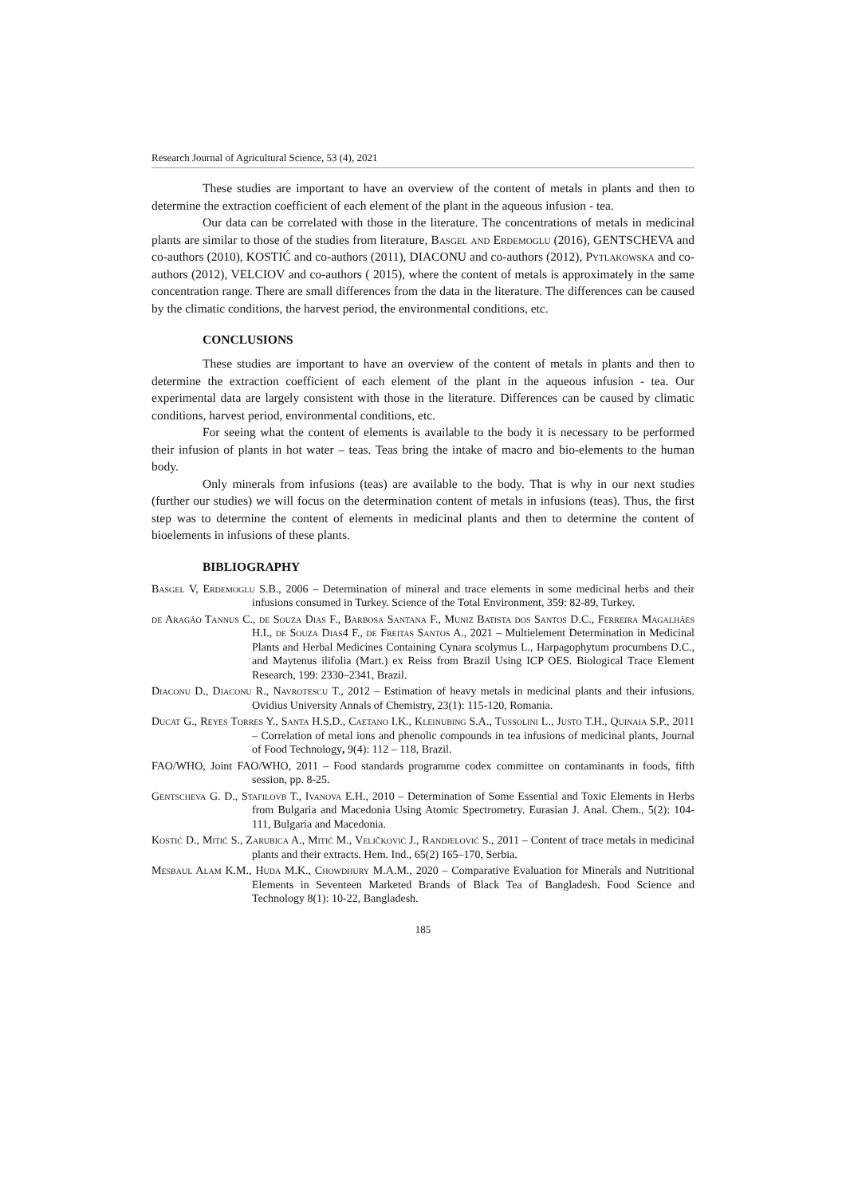Research Journal of Agricultural Science, 53 (4), 2021
These studies are important to have an overview of the content of metals in plants and then to determine the extraction coefficient of each element of the plant in the aqueous infusion - tea.
Our data can be correlated with those in the literature. The concentrations of metals in medicinal plants are similar to those of the studies from literature, Basgel and Erdemoglu (2016), GENTSCHEVA and co-authors (2010), KOSTIĆ and co-authors (2011), DIACONU and co-authors (2012), Pytlakowska and co-authors (2012), VELCIOV and co-authors ( 2015), where the content of metals is approximately in the same concentration range. There are small differences from the data in the literature. The differences can be caused by the climatic conditions, the harvest period, the environmental conditions, etc.
CONCLUSIONS
These studies are important to have an overview of the content of metals in plants and then to determine the extraction coefficient of each element of the plant in the aqueous infusion - tea. Our experimental data are largely consistent with those in the literature. Differences can be caused by climatic conditions, harvest period, environmental conditions, etc.
For seeing what the content of elements is available to the body it is necessary to be performed their infusion of plants in hot water – teas. Teas bring the intake of macro and bio-elements to the human body.
Only minerals from infusions (teas) are available to the body. That is why in our next studies (further our studies) we will focus on the determination content of metals in infusions (teas). Thus, the first step was to determine the content of elements in medicinal plants and then to determine the content of bioelements in infusions of these plants.
BIBLIOGRAPHY
Basgel V, Erdemoglu S.B., 2006 – Determination of mineral and trace elements in some medicinal herbs and their infusions consumed in Turkey. Science of the Total Environment, 359: 82-89, Turkey.
de Aragão Tannus C., de Souza Dias F., Barbosa Santana F., Muniz Batista dos Santos D.C., Ferreira Magalhães H.I., de Souza Dias4 F., de Freitas Santos A., 2021 – Multielement Determination in Medicinal Plants and Herbal Medicines Containing Cynara scolymus L., Harpagophytum procumbens D.C., and Maytenus ilifolia (Mart.) ex Reiss from Brazil Using ICP OES. Biological Trace Element Research, 199: 2330–2341, Brazil.
Diaconu D., Diaconu R., Navrotescu T., 2012 – Estimation of heavy metals in medicinal plants and their infusions. Ovidius University Annals of Chemistry, 23(1): 115-120, Romania.
Ducat G., Reyes Torres Y., Santa H.S.D., Caetano I.K., Kleinubing S.A., Tussolini L., Justo T.H., Quinaia S.P., 2011 – Correlation of metal ions and phenolic compounds in tea infusions of medicinal plants, Journal of Food Technology, 9(4): 112 – 118, Brazil.
FAO/WHO, Joint FAO/WHO, 2011 – Food standards programme codex committee on contaminants in foods, fifth session, pp. 8-25.
Gentscheva G. D., Stafilovb T., Ivanova E.H., 2010 – Determination of Some Essential and Toxic Elements in Herbs from Bulgaria and Macedonia Using Atomic Spectrometry. Eurasian J. Anal. Chem., 5(2): 104-111, Bulgaria and Macedonia.
Kostić D., Mitić S., Zarubica A., Mitić M., Veličković J., Randjelović S., 2011 – Content of trace metals in medicinal plants and their extracts. Hem. Ind., 65(2) 165–170, Serbia.
Mesbaul Alam K.M., Huda M.K., Chowdhury M.A.M., 2020 – Comparative Evaluation for Minerals and Nutritional Elements in Seventeen Marketed Brands of Black Tea of Bangladesh. Food Science and Technology 8(1): 10-22, Bangladesh.
185